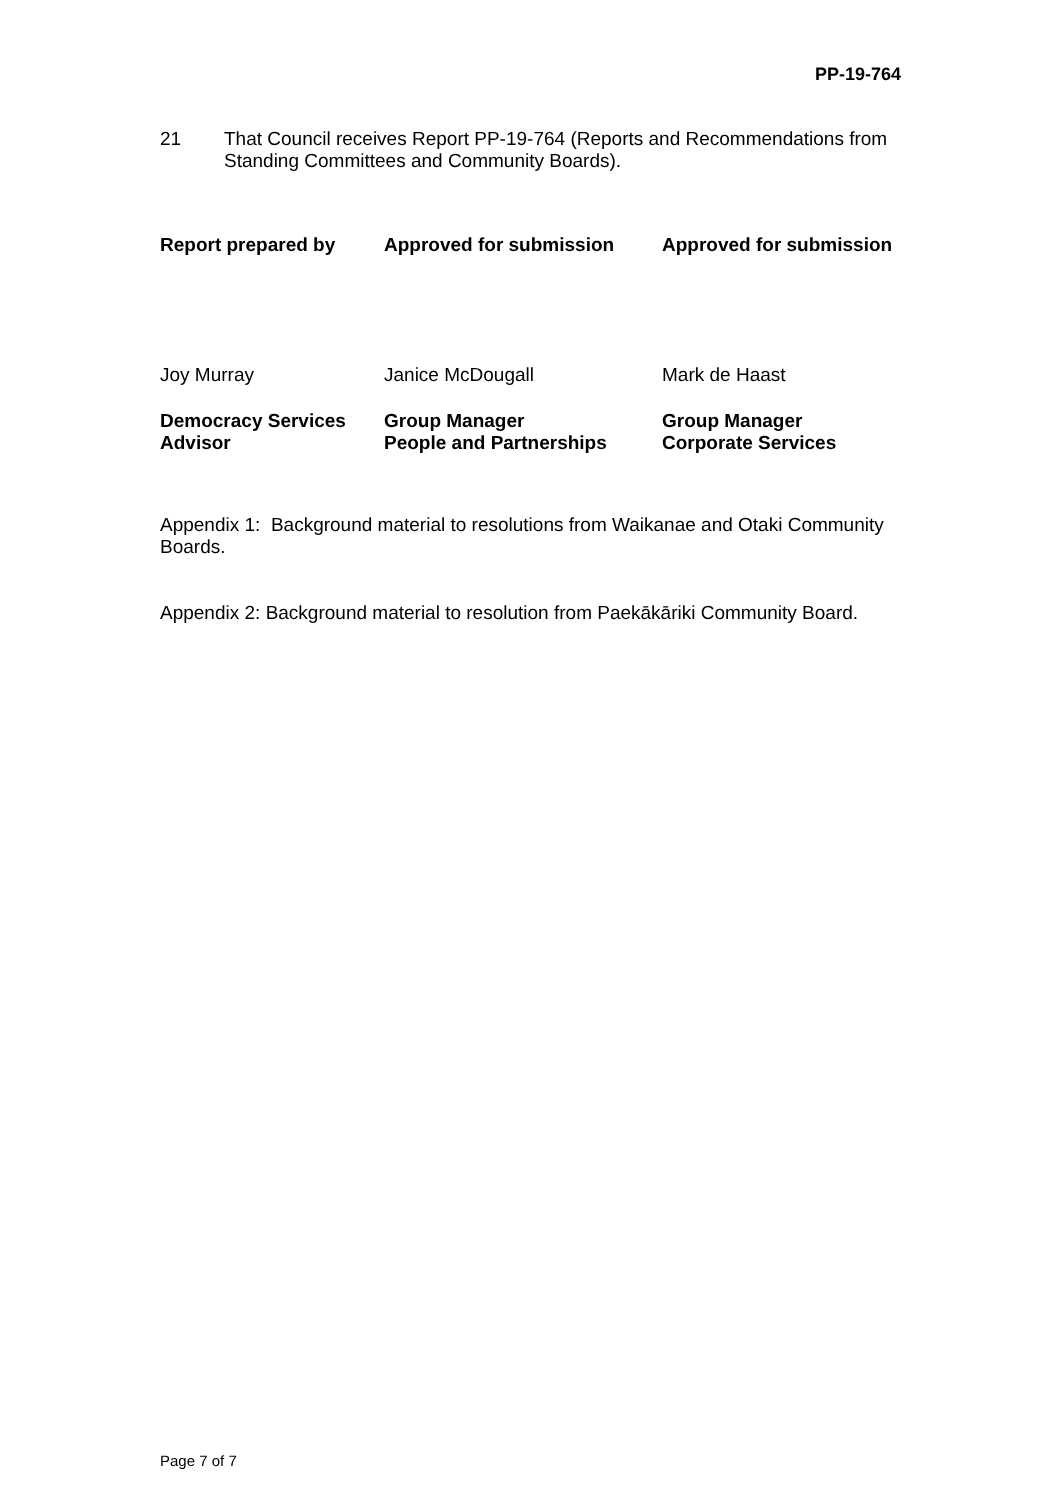PP-19-764
21 That Council receives Report PP-19-764 (Reports and Recommendations from Standing Committees and Community Boards).
| Report prepared by | Approved for submission | Approved for submission |
| --- | --- | --- |
| Joy Murray | Janice McDougall | Mark de Haast |
| Democracy Services Advisor | Group Manager People and Partnerships | Group Manager Corporate Services |
Appendix 1: Background material to resolutions from Waikanae and Otaki Community Boards.
Appendix 2: Background material to resolution from Paekākāriki Community Board.
Page 7 of 7